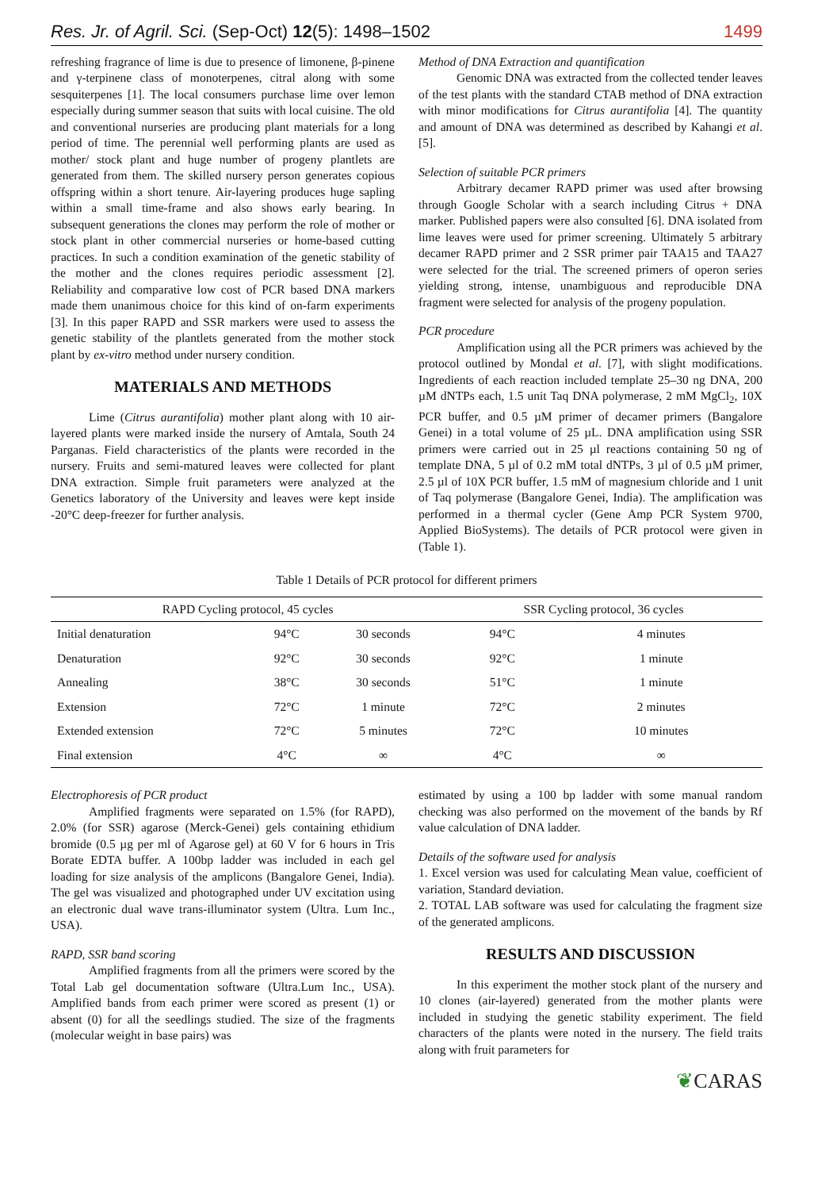Res. Jr. of Agril. Sci. (Sep-Oct) 12(5): 1498–1502
1499
refreshing fragrance of lime is due to presence of limonene, β-pinene and γ-terpinene class of monoterpenes, citral along with some sesquiterpenes [1]. The local consumers purchase lime over lemon especially during summer season that suits with local cuisine. The old and conventional nurseries are producing plant materials for a long period of time. The perennial well performing plants are used as mother/ stock plant and huge number of progeny plantlets are generated from them. The skilled nursery person generates copious offspring within a short tenure. Air-layering produces huge sapling within a small time-frame and also shows early bearing. In subsequent generations the clones may perform the role of mother or stock plant in other commercial nurseries or home-based cutting practices. In such a condition examination of the genetic stability of the mother and the clones requires periodic assessment [2]. Reliability and comparative low cost of PCR based DNA markers made them unanimous choice for this kind of on-farm experiments [3]. In this paper RAPD and SSR markers were used to assess the genetic stability of the plantlets generated from the mother stock plant by ex-vitro method under nursery condition.
MATERIALS AND METHODS
Lime (Citrus aurantifolia) mother plant along with 10 air-layered plants were marked inside the nursery of Amtala, South 24 Parganas. Field characteristics of the plants were recorded in the nursery. Fruits and semi-matured leaves were collected for plant DNA extraction. Simple fruit parameters were analyzed at the Genetics laboratory of the University and leaves were kept inside -20°C deep-freezer for further analysis.
Method of DNA Extraction and quantification
Genomic DNA was extracted from the collected tender leaves of the test plants with the standard CTAB method of DNA extraction with minor modifications for Citrus aurantifolia [4]. The quantity and amount of DNA was determined as described by Kahangi et al. [5].
Selection of suitable PCR primers
Arbitrary decamer RAPD primer was used after browsing through Google Scholar with a search including Citrus + DNA marker. Published papers were also consulted [6]. DNA isolated from lime leaves were used for primer screening. Ultimately 5 arbitrary decamer RAPD primer and 2 SSR primer pair TAA15 and TAA27 were selected for the trial. The screened primers of operon series yielding strong, intense, unambiguous and reproducible DNA fragment were selected for analysis of the progeny population.
PCR procedure
Amplification using all the PCR primers was achieved by the protocol outlined by Mondal et al. [7], with slight modifications. Ingredients of each reaction included template 25–30 ng DNA, 200 µM dNTPs each, 1.5 unit Taq DNA polymerase, 2 mM MgCl<sub>2</sub>, 10X PCR buffer, and 0.5 µM primer of decamer primers (Bangalore Genei) in a total volume of 25 µL. DNA amplification using SSR primers were carried out in 25 µl reactions containing 50 ng of template DNA, 5 µl of 0.2 mM total dNTPs, 3 µl of 0.5 µM primer, 2.5 µl of 10X PCR buffer, 1.5 mM of magnesium chloride and 1 unit of Taq polymerase (Bangalore Genei, India). The amplification was performed in a thermal cycler (Gene Amp PCR System 9700, Applied BioSystems). The details of PCR protocol were given in (Table 1).
Table 1 Details of PCR protocol for different primers
| RAPD Cycling protocol, 45 cycles | | | SSR Cycling protocol, 36 cycles | |
| --- | --- | --- | --- | --- |
| Initial denaturation | 94°C | 30 seconds | 94°C | 4 minutes |
| Denaturation | 92°C | 30 seconds | 92°C | 1 minute |
| Annealing | 38°C | 30 seconds | 51°C | 1 minute |
| Extension | 72°C | 1 minute | 72°C | 2 minutes |
| Extended extension | 72°C | 5 minutes | 72°C | 10 minutes |
| Final extension | 4°C | ∞ | 4°C | ∞ |
Electrophoresis of PCR product
Amplified fragments were separated on 1.5% (for RAPD), 2.0% (for SSR) agarose (Merck-Genei) gels containing ethidium bromide (0.5 µg per ml of Agarose gel) at 60 V for 6 hours in Tris Borate EDTA buffer. A 100bp ladder was included in each gel loading for size analysis of the amplicons (Bangalore Genei, India). The gel was visualized and photographed under UV excitation using an electronic dual wave trans-illuminator system (Ultra. Lum Inc., USA).
RAPD, SSR band scoring
Amplified fragments from all the primers were scored by the Total Lab gel documentation software (Ultra.Lum Inc., USA). Amplified bands from each primer were scored as present (1) or absent (0) for all the seedlings studied. The size of the fragments (molecular weight in base pairs) was
estimated by using a 100 bp ladder with some manual random checking was also performed on the movement of the bands by Rf value calculation of DNA ladder.
Details of the software used for analysis
1. Excel version was used for calculating Mean value, coefficient of variation, Standard deviation.
2. TOTAL LAB software was used for calculating the fragment size of the generated amplicons.
RESULTS AND DISCUSSION
In this experiment the mother stock plant of the nursery and 10 clones (air-layered) generated from the mother plants were included in studying the genetic stability experiment. The field characters of the plants were noted in the nursery. The field traits along with fruit parameters for
❦CARAS